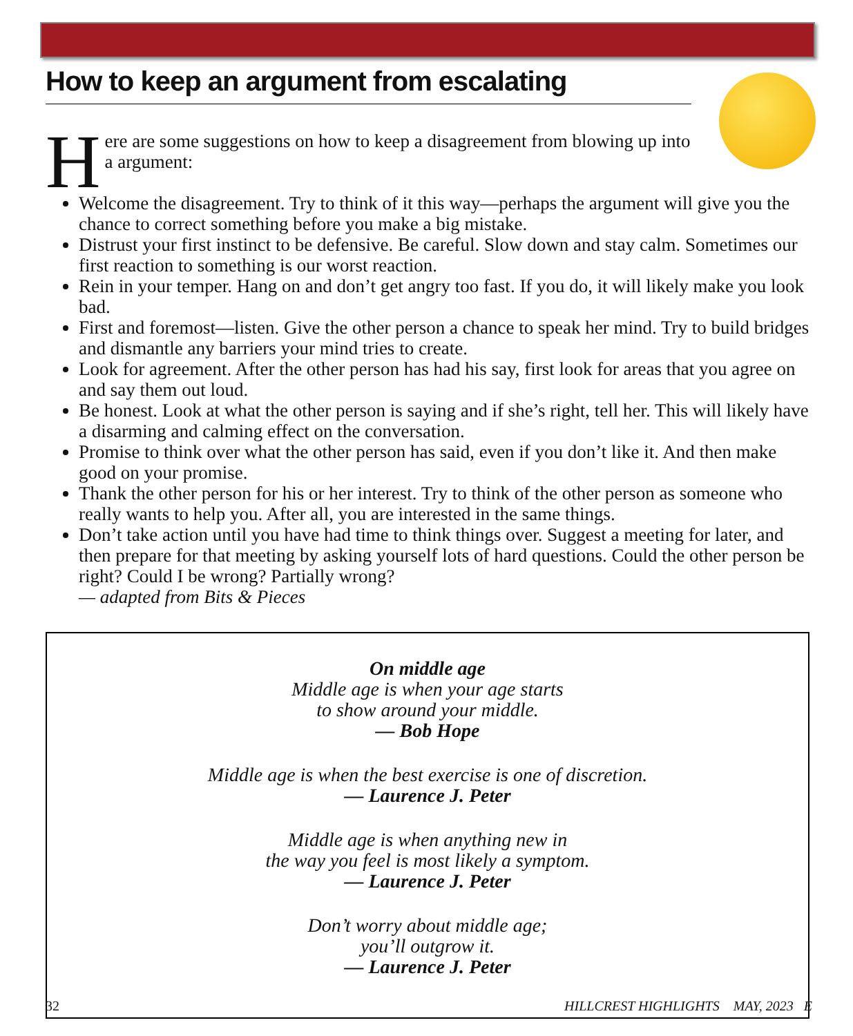How to keep an argument from escalating
Here are some suggestions on how to keep a disagreement from blowing up into a argument:
Welcome the disagreement. Try to think of it this way—perhaps the argument will give you the chance to correct something before you make a big mistake.
Distrust your first instinct to be defensive. Be careful. Slow down and stay calm. Sometimes our first reaction to something is our worst reaction.
Rein in your temper. Hang on and don’t get angry too fast. If you do, it will likely make you look bad.
First and foremost—listen. Give the other person a chance to speak her mind. Try to build bridges and dismantle any barriers your mind tries to create.
Look for agreement. After the other person has had his say, first look for areas that you agree on and say them out loud.
Be honest. Look at what the other person is saying and if she’s right, tell her. This will likely have a disarming and calming effect on the conversation.
Promise to think over what the other person has said, even if you don’t like it. And then make good on your promise.
Thank the other person for his or her interest. Try to think of the other person as someone who really wants to help you. After all, you are interested in the same things.
Don’t take action until you have had time to think things over. Suggest a meeting for later, and then prepare for that meeting by asking yourself lots of hard questions. Could the other person be right? Could I be wrong? Partially wrong?
— adapted from Bits & Pieces
On middle age
Middle age is when your age starts
to show around your middle.
— Bob Hope
Middle age is when the best exercise is one of discretion.
— Laurence J. Peter
Middle age is when anything new in
the way you feel is most likely a symptom.
— Laurence J. Peter
Don’t worry about middle age;
you’ll outgrow it.
— Laurence J. Peter
32 HILLCREST HIGHLIGHTS MAY, 2023 E